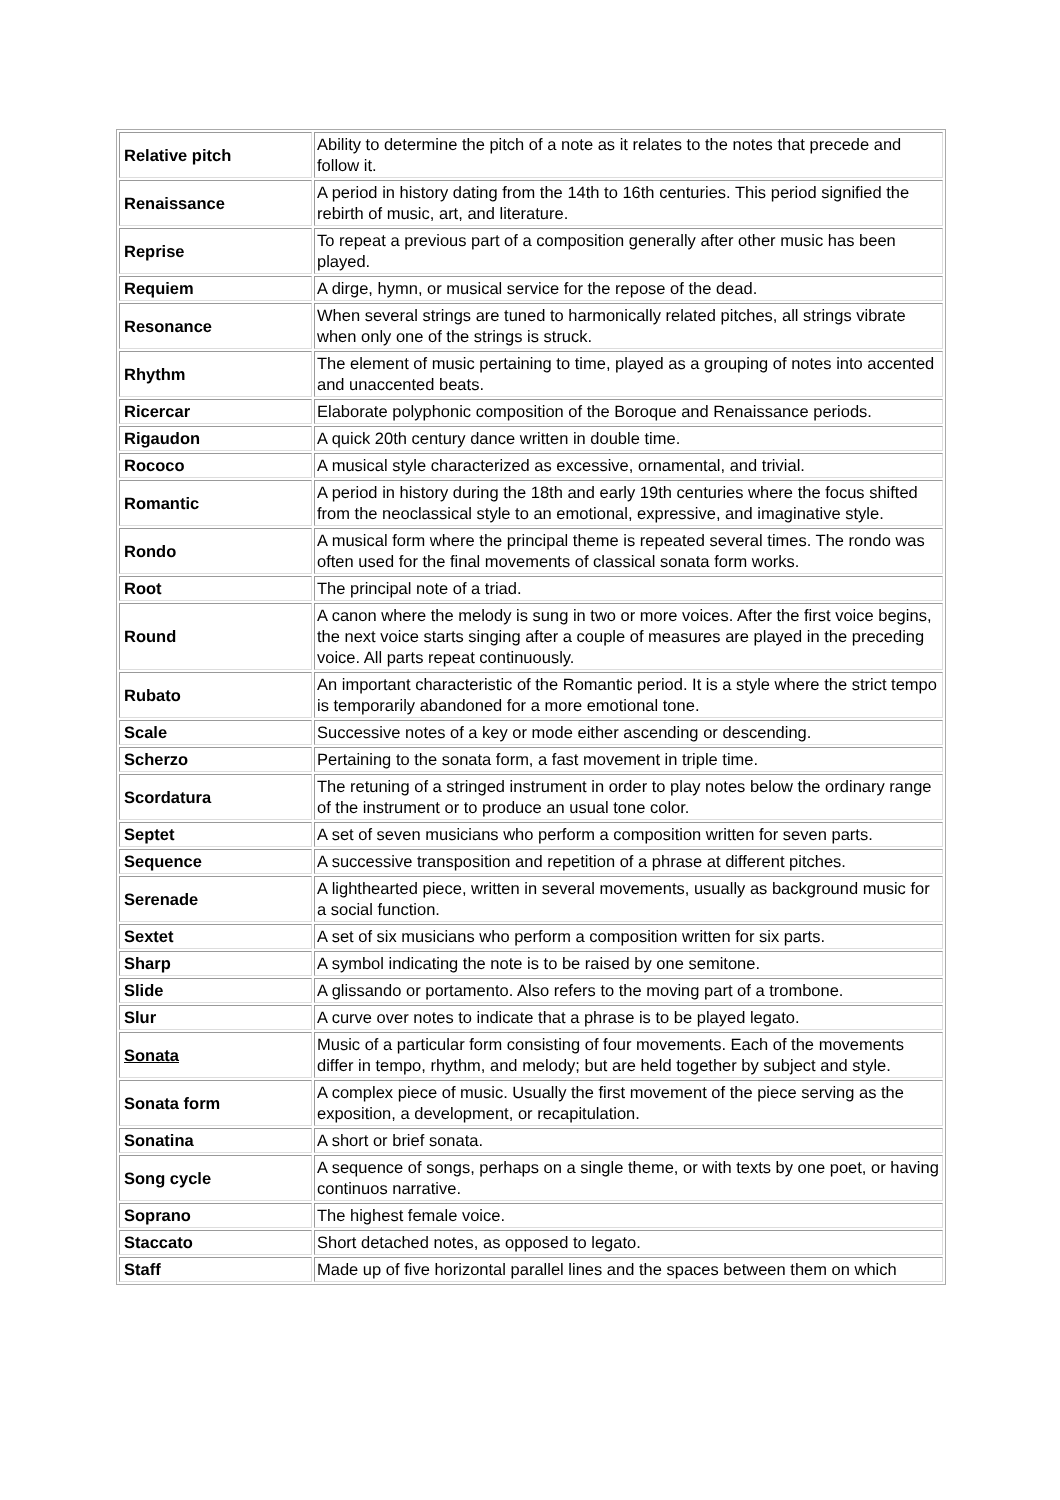| Relative pitch | Ability to determine the pitch of a note as it relates to the notes that precede and follow it. |
| Renaissance | A period in history dating from the 14th to 16th centuries. This period signified the rebirth of music, art, and literature. |
| Reprise | To repeat a previous part of a composition generally after other music has been played. |
| Requiem | A dirge, hymn, or musical service for the repose of the dead. |
| Resonance | When several strings are tuned to harmonically related pitches, all strings vibrate when only one of the strings is struck. |
| Rhythm | The element of music pertaining to time, played as a grouping of notes into accented and unaccented beats. |
| Ricercar | Elaborate polyphonic composition of the Boroque and Renaissance periods. |
| Rigaudon | A quick 20th century dance written in double time. |
| Rococo | A musical style characterized as excessive, ornamental, and trivial. |
| Romantic | A period in history during the 18th and early 19th centuries where the focus shifted from the neoclassical style to an emotional, expressive, and imaginative style. |
| Rondo | A musical form where the principal theme is repeated several times. The rondo was often used for the final movements of classical sonata form works. |
| Root | The principal note of a triad. |
| Round | A canon where the melody is sung in two or more voices. After the first voice begins, the next voice starts singing after a couple of measures are played in the preceding voice. All parts repeat continuously. |
| Rubato | An important characteristic of the Romantic period. It is a style where the strict tempo is temporarily abandoned for a more emotional tone. |
| Scale | Successive notes of a key or mode either ascending or descending. |
| Scherzo | Pertaining to the sonata form, a fast movement in triple time. |
| Scordatura | The retuning of a stringed instrument in order to play notes below the ordinary range of the instrument or to produce an usual tone color. |
| Septet | A set of seven musicians who perform a composition written for seven parts. |
| Sequence | A successive transposition and repetition of a phrase at different pitches. |
| Serenade | A lighthearted piece, written in several movements, usually as background music for a social function. |
| Sextet | A set of six musicians who perform a composition written for six parts. |
| Sharp | A symbol indicating the note is to be raised by one semitone. |
| Slide | A glissando or portamento. Also refers to the moving part of a trombone. |
| Slur | A curve over notes to indicate that a phrase is to be played legato. |
| Sonata | Music of a particular form consisting of four movements. Each of the movements differ in tempo, rhythm, and melody; but are held together by subject and style. |
| Sonata form | A complex piece of music. Usually the first movement of the piece serving as the exposition, a development, or recapitulation. |
| Sonatina | A short or brief sonata. |
| Song cycle | A sequence of songs, perhaps on a single theme, or with texts by one poet, or having continuos narrative. |
| Soprano | The highest female voice. |
| Staccato | Short detached notes, as opposed to legato. |
| Staff | Made up of five horizontal parallel lines and the spaces between them on which |